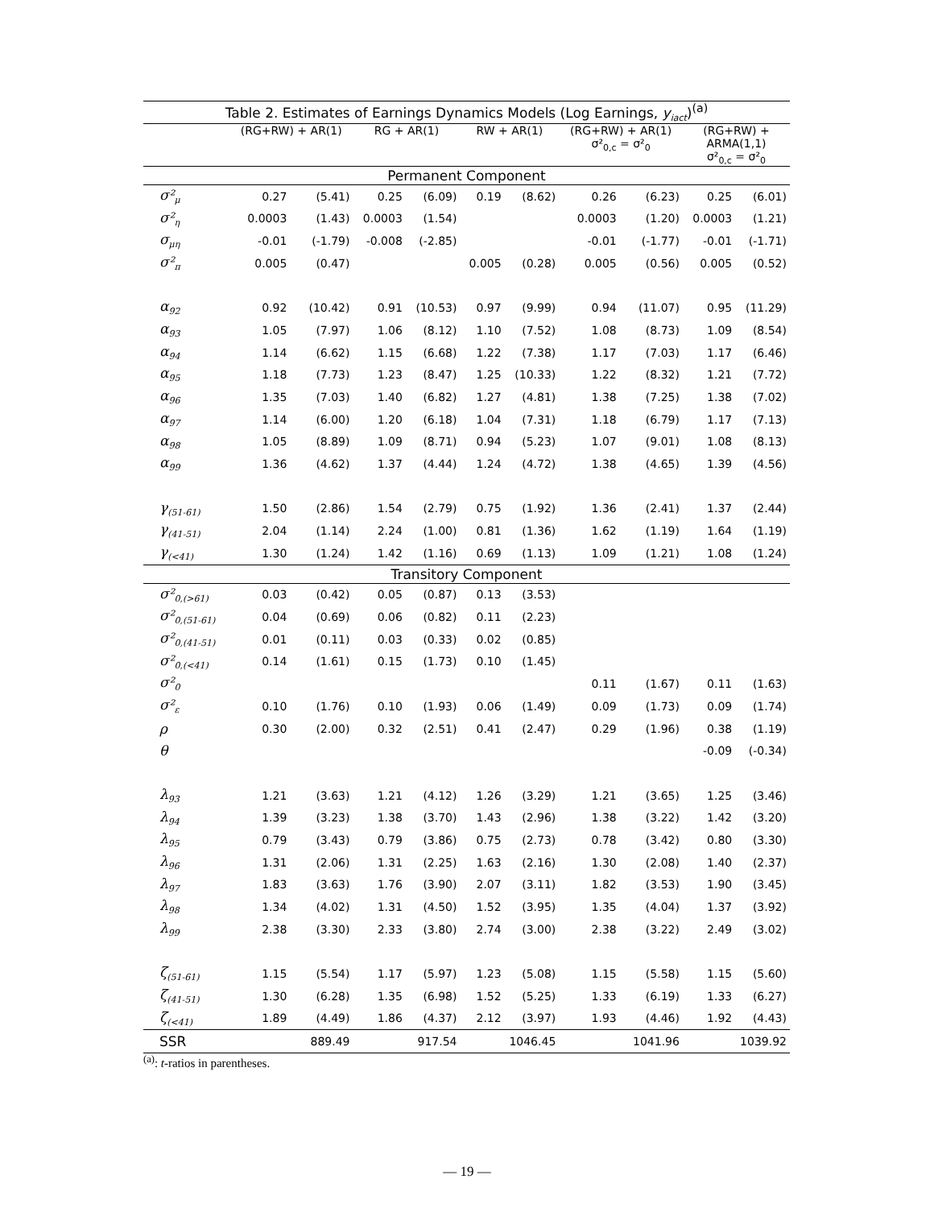| Table 2. Estimates of Earnings Dynamics Models (Log Earnings, y<sub>iact</sub> )<sup>(a)</sup> | | | | | | | | | | |
| --- | --- | --- | --- | --- | --- | --- | --- | --- | --- | --- |
| | (RG+RW) + AR(1) | | RG + AR(1) | | RW + AR(1) | | (RG+RW) + AR(1) σ²<sub>0,c</sub> = σ²<sub>0</sub> | | (RG+RW) + ARMA(1,1) σ²<sub>0,c</sub> = σ²<sub>0</sub> | |
| Permanent Component | | | | | | | | | | |
| σ²<sub>μ</sub> | 0.27 | (5.41) | 0.25 | (6.09) | 0.19 | (8.62) | 0.26 | (6.23) | 0.25 | (6.01) |
| σ²<sub>η</sub> | 0.0003 | (1.43) | 0.0003 | (1.54) | | | 0.0003 | (1.20) | 0.0003 | (1.21) |
| σ<sub>μη</sub> | -0.01 | (-1.79) | -0.008 | (-2.85) | | | -0.01 | (-1.77) | -0.01 | (-1.71) |
| σ²<sub>π</sub> | 0.005 | (0.47) | | | 0.005 | (0.28) | 0.005 | (0.56) | 0.005 | (0.52) |
| α<sub>92</sub> | 0.92 | (10.42) | 0.91 | (10.53) | 0.97 | (9.99) | 0.94 | (11.07) | 0.95 | (11.29) |
| α<sub>93</sub> | 1.05 | (7.97) | 1.06 | (8.12) | 1.10 | (7.52) | 1.08 | (8.73) | 1.09 | (8.54) |
| α<sub>94</sub> | 1.14 | (6.62) | 1.15 | (6.68) | 1.22 | (7.38) | 1.17 | (7.03) | 1.17 | (6.46) |
| α<sub>95</sub> | 1.18 | (7.73) | 1.23 | (8.47) | 1.25 | (10.33) | 1.22 | (8.32) | 1.21 | (7.72) |
| α<sub>96</sub> | 1.35 | (7.03) | 1.40 | (6.82) | 1.27 | (4.81) | 1.38 | (7.25) | 1.38 | (7.02) |
| α<sub>97</sub> | 1.14 | (6.00) | 1.20 | (6.18) | 1.04 | (7.31) | 1.18 | (6.79) | 1.17 | (7.13) |
| α<sub>98</sub> | 1.05 | (8.89) | 1.09 | (8.71) | 0.94 | (5.23) | 1.07 | (9.01) | 1.08 | (8.13) |
| α<sub>99</sub> | 1.36 | (4.62) | 1.37 | (4.44) | 1.24 | (4.72) | 1.38 | (4.65) | 1.39 | (4.56) |
| γ<sub>(51-61)</sub> | 1.50 | (2.86) | 1.54 | (2.79) | 0.75 | (1.92) | 1.36 | (2.41) | 1.37 | (2.44) |
| γ<sub>(41-51)</sub> | 2.04 | (1.14) | 2.24 | (1.00) | 0.81 | (1.36) | 1.62 | (1.19) | 1.64 | (1.19) |
| γ<sub>(<41)</sub> | 1.30 | (1.24) | 1.42 | (1.16) | 0.69 | (1.13) | 1.09 | (1.21) | 1.08 | (1.24) |
| Transitory Component | | | | | | | | | | |
| σ²<sub>0,(>61)</sub> | 0.03 | (0.42) | 0.05 | (0.87) | 0.13 | (3.53) | | | | |
| σ²<sub>0,(51-61)</sub> | 0.04 | (0.69) | 0.06 | (0.82) | 0.11 | (2.23) | | | | |
| σ²<sub>0,(41-51)</sub> | 0.01 | (0.11) | 0.03 | (0.33) | 0.02 | (0.85) | | | | |
| σ²<sub>0,(<41)</sub> | 0.14 | (1.61) | 0.15 | (1.73) | 0.10 | (1.45) | | | | |
| σ²<sub>0</sub> | | | | | | | 0.11 | (1.67) | 0.11 | (1.63) |
| σ²<sub>ε</sub> | 0.10 | (1.76) | 0.10 | (1.93) | 0.06 | (1.49) | 0.09 | (1.73) | 0.09 | (1.74) |
| ρ | 0.30 | (2.00) | 0.32 | (2.51) | 0.41 | (2.47) | 0.29 | (1.96) | 0.38 | (1.19) |
| θ | | | | | | | | | -0.09 | (-0.34) |
| λ<sub>93</sub> | 1.21 | (3.63) | 1.21 | (4.12) | 1.26 | (3.29) | 1.21 | (3.65) | 1.25 | (3.46) |
| λ<sub>94</sub> | 1.39 | (3.23) | 1.38 | (3.70) | 1.43 | (2.96) | 1.38 | (3.22) | 1.42 | (3.20) |
| λ<sub>95</sub> | 0.79 | (3.43) | 0.79 | (3.86) | 0.75 | (2.73) | 0.78 | (3.42) | 0.80 | (3.30) |
| λ<sub>96</sub> | 1.31 | (2.06) | 1.31 | (2.25) | 1.63 | (2.16) | 1.30 | (2.08) | 1.40 | (2.37) |
| λ<sub>97</sub> | 1.83 | (3.63) | 1.76 | (3.90) | 2.07 | (3.11) | 1.82 | (3.53) | 1.90 | (3.45) |
| λ<sub>98</sub> | 1.34 | (4.02) | 1.31 | (4.50) | 1.52 | (3.95) | 1.35 | (4.04) | 1.37 | (3.92) |
| λ<sub>99</sub> | 2.38 | (3.30) | 2.33 | (3.80) | 2.74 | (3.00) | 2.38 | (3.22) | 2.49 | (3.02) |
| ζ<sub>(51-61)</sub> | 1.15 | (5.54) | 1.17 | (5.97) | 1.23 | (5.08) | 1.15 | (5.58) | 1.15 | (5.60) |
| ζ<sub>(41-51)</sub> | 1.30 | (6.28) | 1.35 | (6.98) | 1.52 | (5.25) | 1.33 | (6.19) | 1.33 | (6.27) |
| ζ<sub>(<41)</sub> | 1.89 | (4.49) | 1.86 | (4.37) | 2.12 | (3.97) | 1.93 | (4.46) | 1.92 | (4.43) |
| SSR | 889.49 | | 917.54 | | 1046.45 | | 1041.96 | | 1039.92 | |
<sup>(a)</sup>: t-ratios in parentheses.
— 19 —